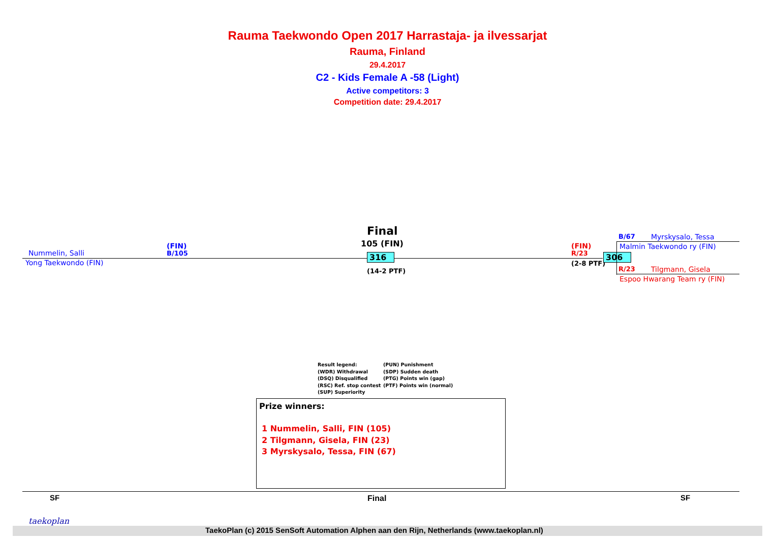Rauma Taekwondo Open 2017 Harrastaja- ja ilvessarjat
Rauma, Finland
29.4.2017
C2 - Kids Female A -58 (Light)
Active competitors: 3
Competition date: 29.4.2017
Final
105 (FIN)
Nummelin, Salli
(FIN)
B/105
Yong Taekwondo (FIN)
316
(14-2 PTF)
(FIN)
R/23
(2-8 PTF)
306
B/67 Myrskysalo, Tessa
Malmin Taekwondo ry (FIN)
R/23 Tilgmann, Gisela
Espoo Hwarang Team ry (FIN)
Result legend:
(WDR) Withdrawal
(DSQ) Disqualified
(RSC) Ref. stop contest
(SUP) Superiority
(PUN) Punishment
(SDP) Sudden death
(PTG) Points win (gap)
(PTF) Points win (normal)
Prize winners:
1 Nummelin, Salli, FIN (105)
2 Tilgmann, Gisela, FIN (23)
3 Myrskysalo, Tessa, FIN (67)
SF Final SF
taekoplan
TaekoPlan (c) 2015 SenSoft Automation Alphen aan den Rijn, Netherlands (www.taekoplan.nl)